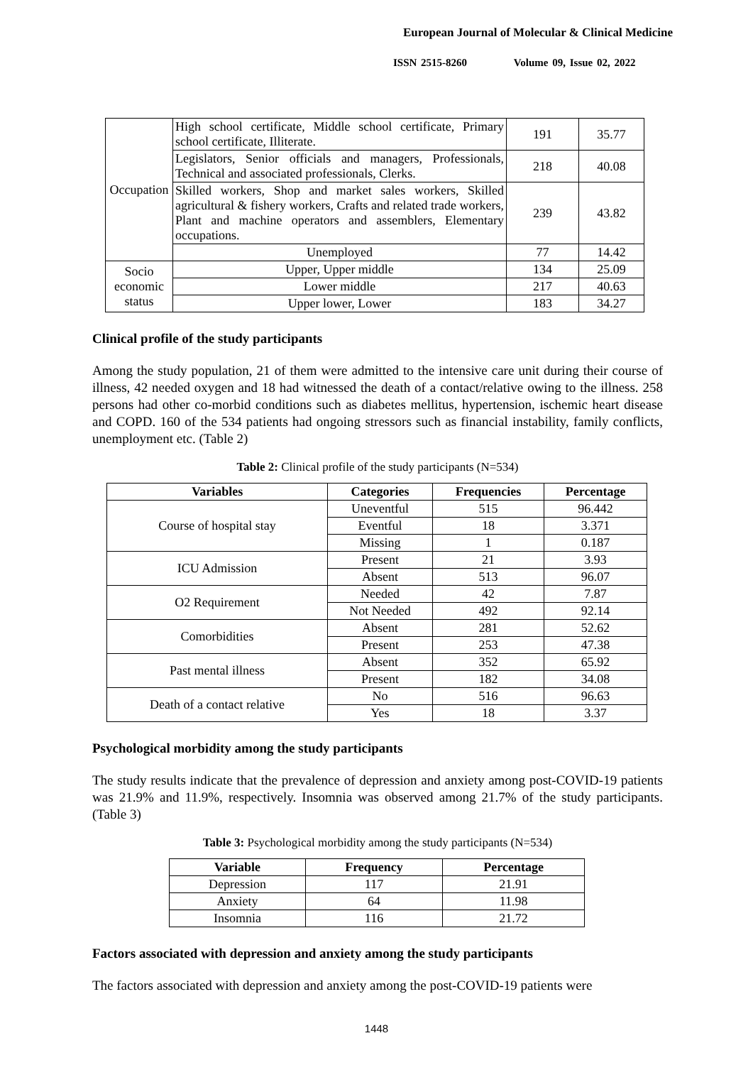European Journal of Molecular & Clinical Medicine
ISSN 2515-8260 Volume 09, Issue 02, 2022
| Occupation | High school certificate, Middle school certificate, Primary school certificate, Illiterate. | 191 | 35.77 |
| | Legislators, Senior officials and managers, Professionals, Technical and associated professionals, Clerks. | 218 | 40.08 |
| | Skilled workers, Shop and market sales workers, Skilled agricultural & fishery workers, Crafts and related trade workers, Plant and machine operators and assemblers, Elementary occupations. | 239 | 43.82 |
| | Unemployed | 77 | 14.42 |
| Socio economic status | Upper, Upper middle | 134 | 25.09 |
| | Lower middle | 217 | 40.63 |
| | Upper lower, Lower | 183 | 34.27 |
Clinical profile of the study participants
Among the study population, 21 of them were admitted to the intensive care unit during their course of illness, 42 needed oxygen and 18 had witnessed the death of a contact/relative owing to the illness. 258 persons had other co-morbid conditions such as diabetes mellitus, hypertension, ischemic heart disease and COPD. 160 of the 534 patients had ongoing stressors such as financial instability, family conflicts, unemployment etc. (Table 2)
Table 2: Clinical profile of the study participants (N=534)
| Variables | Categories | Frequencies | Percentage |
| --- | --- | --- | --- |
| Course of hospital stay | Uneventful | 515 | 96.442 |
| | Eventful | 18 | 3.371 |
| | Missing | 1 | 0.187 |
| ICU Admission | Present | 21 | 3.93 |
| | Absent | 513 | 96.07 |
| O2 Requirement | Needed | 42 | 7.87 |
| | Not Needed | 492 | 92.14 |
| Comorbidities | Absent | 281 | 52.62 |
| | Present | 253 | 47.38 |
| Past mental illness | Absent | 352 | 65.92 |
| | Present | 182 | 34.08 |
| Death of a contact relative | No | 516 | 96.63 |
| | Yes | 18 | 3.37 |
Psychological morbidity among the study participants
The study results indicate that the prevalence of depression and anxiety among post-COVID-19 patients was 21.9% and 11.9%, respectively. Insomnia was observed among 21.7% of the study participants. (Table 3)
Table 3: Psychological morbidity among the study participants (N=534)
| Variable | Frequency | Percentage |
| --- | --- | --- |
| Depression | 117 | 21.91 |
| Anxiety | 64 | 11.98 |
| Insomnia | 116 | 21.72 |
Factors associated with depression and anxiety among the study participants
The factors associated with depression and anxiety among the post-COVID-19 patients were
1448